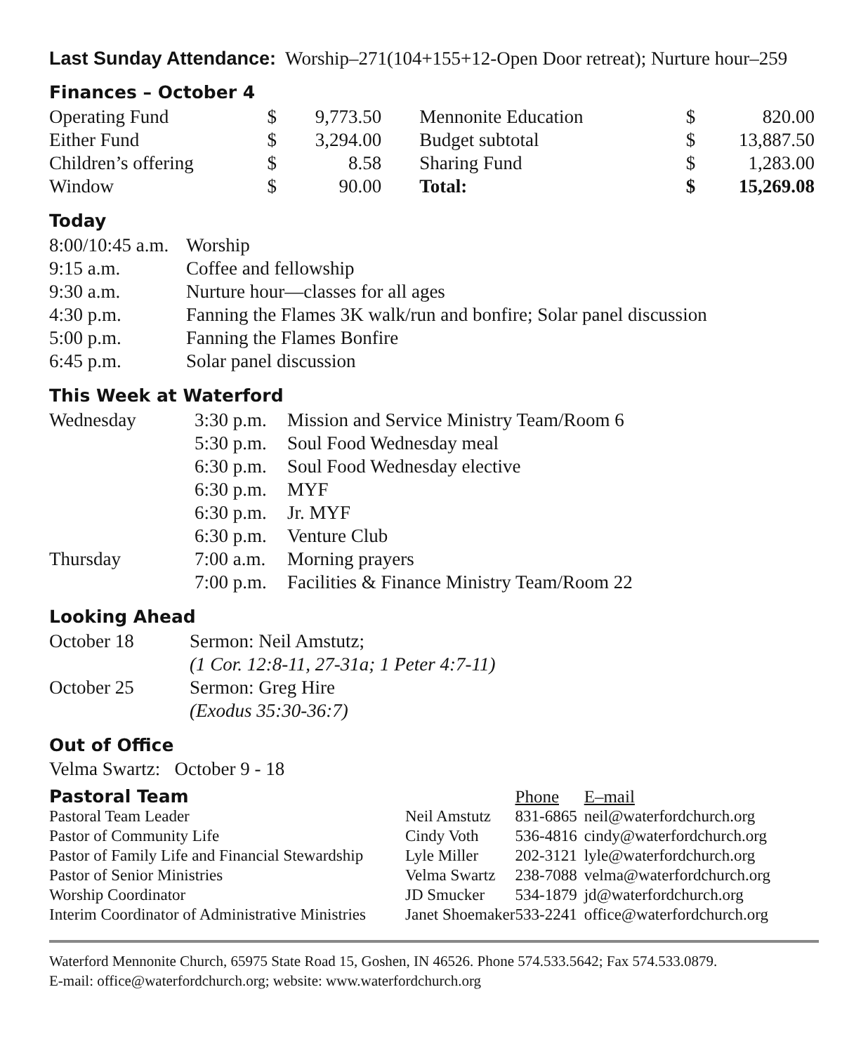Last Sunday Attendance: Worship–271(104+155+12-Open Door retreat); Nurture hour–259
Finances – October 4
| Operating Fund | $ | 9,773.50 | Mennonite Education | $ | 820.00 |
| Either Fund | $ | 3,294.00 | Budget subtotal | $ | 13,887.50 |
| Children’s offering | $ | 8.58 | Sharing Fund | $ | 1,283.00 |
| Window | $ | 90.00 | Total: | $ | 15,269.08 |
Today
| 8:00/10:45 a.m. | Worship |
| 9:15 a.m. | Coffee and fellowship |
| 9:30 a.m. | Nurture hour—classes for all ages |
| 4:30 p.m. | Fanning the Flames 3K walk/run and bonfire; Solar panel discussion |
| 5:00 p.m. | Fanning the Flames Bonfire |
| 6:45 p.m. | Solar panel discussion |
This Week at Waterford
| Wednesday | 3:30 p.m. | Mission and Service Ministry Team/Room 6 |
| | 5:30 p.m. | Soul Food Wednesday meal |
| | 6:30 p.m. | Soul Food Wednesday elective |
| | 6:30 p.m. | MYF |
| | 6:30 p.m. | Jr. MYF |
| | 6:30 p.m. | Venture Club |
| Thursday | 7:00 a.m. | Morning prayers |
| | 7:00 p.m. | Facilities & Finance Ministry Team/Room 22 |
Looking Ahead
| October 18 | Sermon: Neil Amstutz; |
| | (1 Cor. 12:8-11, 27-31a; 1 Peter 4:7-11) |
| October 25 | Sermon: Greg Hire |
| | (Exodus 35:30-36:7) |
Out of Office
Velma Swartz: October 9 - 18
| Pastoral Team | | Phone | E–mail |
| Pastoral Team Leader | Neil Amstutz | 831-6865 | neil@waterfordchurch.org |
| Pastor of Community Life | Cindy Voth | 536-4816 | cindy@waterfordchurch.org |
| Pastor of Family Life and Financial Stewardship | Lyle Miller | 202-3121 | lyle@waterfordchurch.org |
| Pastor of Senior Ministries | Velma Swartz | 238-7088 | velma@waterfordchurch.org |
| Worship Coordinator | JD Smucker | 534-1879 | jd@waterfordchurch.org |
| Interim Coordinator of Administrative Ministries | Janet Shoemaker | 533-2241 | office@waterfordchurch.org |
Waterford Mennonite Church, 65975 State Road 15, Goshen, IN 46526. Phone 574.533.5642; Fax 574.533.0879.
E-mail: office@waterfordchurch.org; website: www.waterfordchurch.org